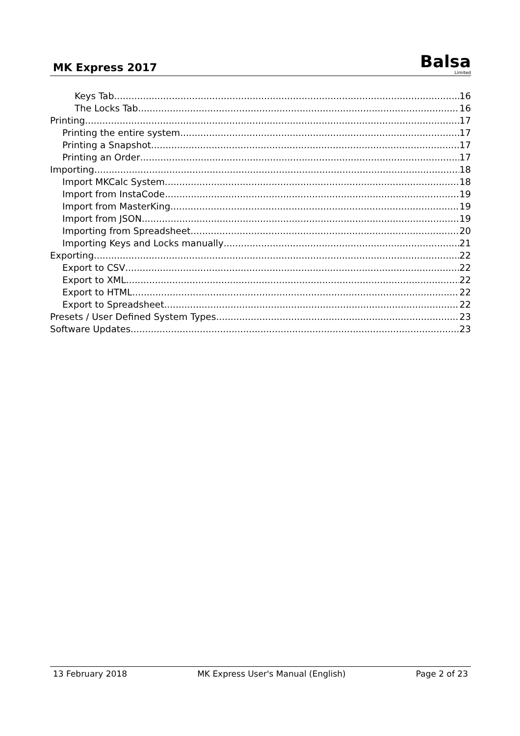MK Express 2017
Balsa
Limited
Keys Tab 16
The Locks Tab 16
Printing 17
Printing the entire system 17
Printing a Snapshot 17
Printing an Order 17
Importing 18
Import MKCalc System 18
Import from InstaCode 19
Import from MasterKing 19
Import from JSON 19
Importing from Spreadsheet 20
Importing Keys and Locks manually 21
Exporting 22
Export to CSV 22
Export to XML 22
Export to HTML 22
Export to Spreadsheet 22
Presets / User Defined System Types 23
Software Updates 23
13 February 2018 MK Express User's Manual (English) Page 2 of 23